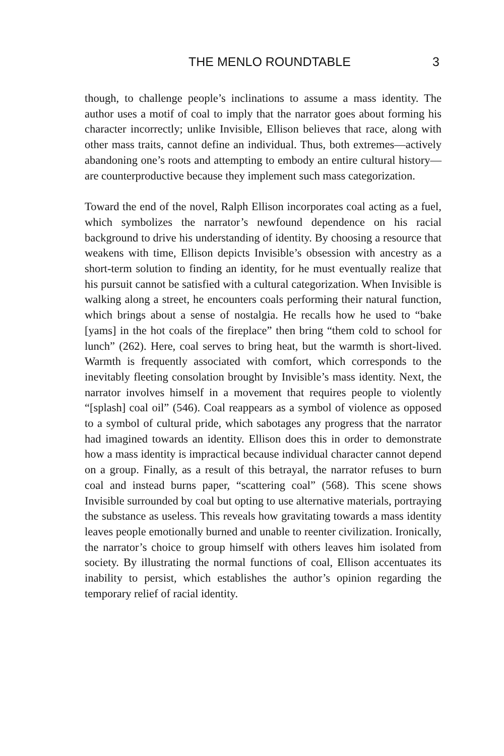THE MENLO ROUNDTABLE 3
though, to challenge people’s inclinations to assume a mass identity. The author uses a motif of coal to imply that the narrator goes about forming his character incorrectly; unlike Invisible, Ellison believes that race, along with other mass traits, cannot define an individual. Thus, both extremes—actively abandoning one’s roots and attempting to embody an entire cultural history—are counterproductive because they implement such mass categorization.
Toward the end of the novel, Ralph Ellison incorporates coal acting as a fuel, which symbolizes the narrator’s newfound dependence on his racial background to drive his understanding of identity. By choosing a resource that weakens with time, Ellison depicts Invisible’s obsession with ancestry as a short-term solution to finding an identity, for he must eventually realize that his pursuit cannot be satisfied with a cultural categorization. When Invisible is walking along a street, he encounters coals performing their natural function, which brings about a sense of nostalgia. He recalls how he used to “bake [yams] in the hot coals of the fireplace” then bring “them cold to school for lunch” (262). Here, coal serves to bring heat, but the warmth is short-lived. Warmth is frequently associated with comfort, which corresponds to the inevitably fleeting consolation brought by Invisible’s mass identity. Next, the narrator involves himself in a movement that requires people to violently “[splash] coal oil” (546). Coal reappears as a symbol of violence as opposed to a symbol of cultural pride, which sabotages any progress that the narrator had imagined towards an identity. Ellison does this in order to demonstrate how a mass identity is impractical because individual character cannot depend on a group. Finally, as a result of this betrayal, the narrator refuses to burn coal and instead burns paper, “scattering coal” (568). This scene shows Invisible surrounded by coal but opting to use alternative materials, portraying the substance as useless. This reveals how gravitating towards a mass identity leaves people emotionally burned and unable to reenter civilization. Ironically, the narrator’s choice to group himself with others leaves him isolated from society. By illustrating the normal functions of coal, Ellison accentuates its inability to persist, which establishes the author’s opinion regarding the temporary relief of racial identity.